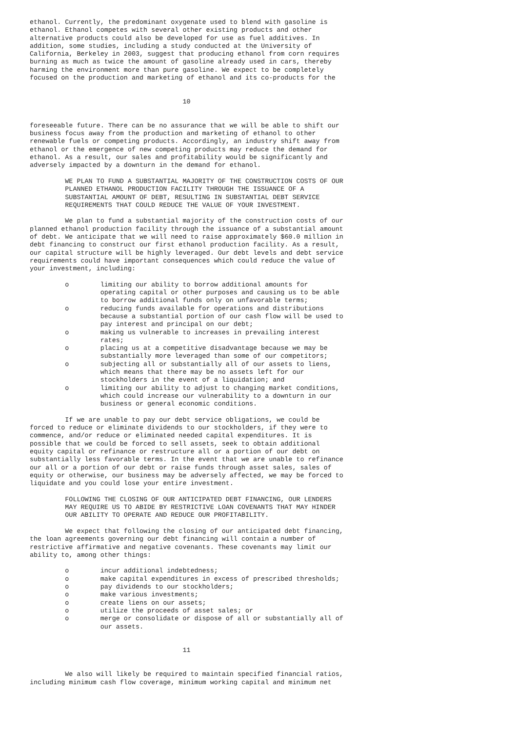ethanol. Currently, the predominant oxygenate used to blend with gasoline is
ethanol. Ethanol competes with several other existing products and other
alternative products could also be developed for use as fuel additives. In
addition, some studies, including a study conducted at the University of
California, Berkeley in 2003, suggest that producing ethanol from corn requires
burning as much as twice the amount of gasoline already used in cars, thereby
harming the environment more than pure gasoline. We expect to be completely
focused on the production and marketing of ethanol and its co-products for the


                                       10


foreseeable future. There can be no assurance that we will be able to shift our
business focus away from the production and marketing of ethanol to other
renewable fuels or competing products. Accordingly, an industry shift away from
ethanol or the emergence of new competing products may reduce the demand for
ethanol. As a result, our sales and profitability would be significantly and
adversely impacted by a downturn in the demand for ethanol.

         WE PLAN TO FUND A SUBSTANTIAL MAJORITY OF THE CONSTRUCTION COSTS OF OUR
         PLANNED ETHANOL PRODUCTION FACILITY THROUGH THE ISSUANCE OF A
         SUBSTANTIAL AMOUNT OF DEBT, RESULTING IN SUBSTANTIAL DEBT SERVICE
         REQUIREMENTS THAT COULD REDUCE THE VALUE OF YOUR INVESTMENT.

         We plan to fund a substantial majority of the construction costs of our
planned ethanol production facility through the issuance of a substantial amount
of debt. We anticipate that we will need to raise approximately $60.0 million in
debt financing to construct our first ethanol production facility. As a result,
our capital structure will be highly leveraged. Our debt levels and debt service
requirements could have important consequences which could reduce the value of
your investment, including:

         o        limiting our ability to borrow additional amounts for
                  operating capital or other purposes and causing us to be able
                  to borrow additional funds only on unfavorable terms;
         o        reducing funds available for operations and distributions
                  because a substantial portion of our cash flow will be used to
                  pay interest and principal on our debt;
         o        making us vulnerable to increases in prevailing interest
                  rates;
         o        placing us at a competitive disadvantage because we may be
                  substantially more leveraged than some of our competitors;
         o        subjecting all or substantially all of our assets to liens,
                  which means that there may be no assets left for our
                  stockholders in the event of a liquidation; and
         o        limiting our ability to adjust to changing market conditions,
                  which could increase our vulnerability to a downturn in our
                  business or general economic conditions.

         If we are unable to pay our debt service obligations, we could be
forced to reduce or eliminate dividends to our stockholders, if they were to
commence, and/or reduce or eliminated needed capital expenditures. It is
possible that we could be forced to sell assets, seek to obtain additional
equity capital or refinance or restructure all or a portion of our debt on
substantially less favorable terms. In the event that we are unable to refinance
our all or a portion of our debt or raise funds through asset sales, sales of
equity or otherwise, our business may be adversely affected, we may be forced to
liquidate and you could lose your entire investment.

         FOLLOWING THE CLOSING OF OUR ANTICIPATED DEBT FINANCING, OUR LENDERS
         MAY REQUIRE US TO ABIDE BY RESTRICTIVE LOAN COVENANTS THAT MAY HINDER
         OUR ABILITY TO OPERATE AND REDUCE OUR PROFITABILITY.

         We expect that following the closing of our anticipated debt financing,
the loan agreements governing our debt financing will contain a number of
restrictive affirmative and negative covenants. These covenants may limit our
ability to, among other things:

         o        incur additional indebtedness;
         o        make capital expenditures in excess of prescribed thresholds;
         o        pay dividends to our stockholders;
         o        make various investments;
         o        create liens on our assets;
         o        utilize the proceeds of asset sales; or
         o        merge or consolidate or dispose of all or substantially all of
                  our assets.


                                       11


         We also will likely be required to maintain specified financial ratios,
including minimum cash flow coverage, minimum working capital and minimum net